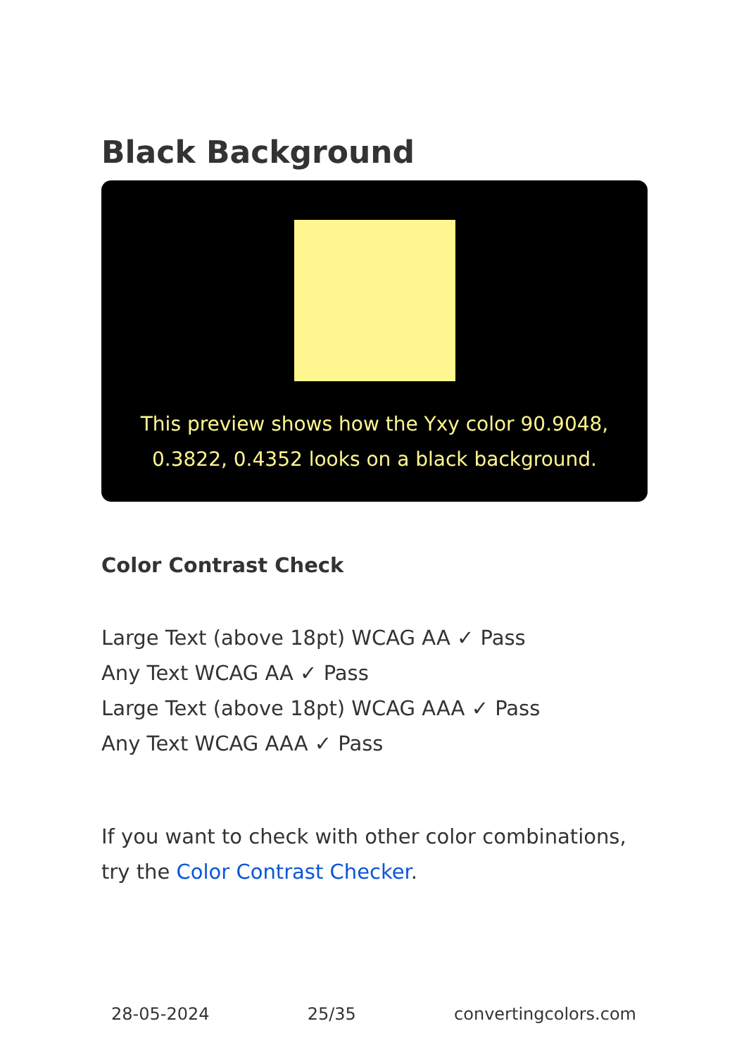Black Background
This preview shows how the Yxy color 90.9048, 0.3822, 0.4352 looks on a black background.
Color Contrast Check
Large Text (above 18pt) WCAG AA ✓ Pass
Any Text WCAG AA ✓ Pass
Large Text (above 18pt) WCAG AAA ✓ Pass
Any Text WCAG AAA ✓ Pass
If you want to check with other color combinations, try the Color Contrast Checker.
28-05-2024 25/35 convertingcolors.com